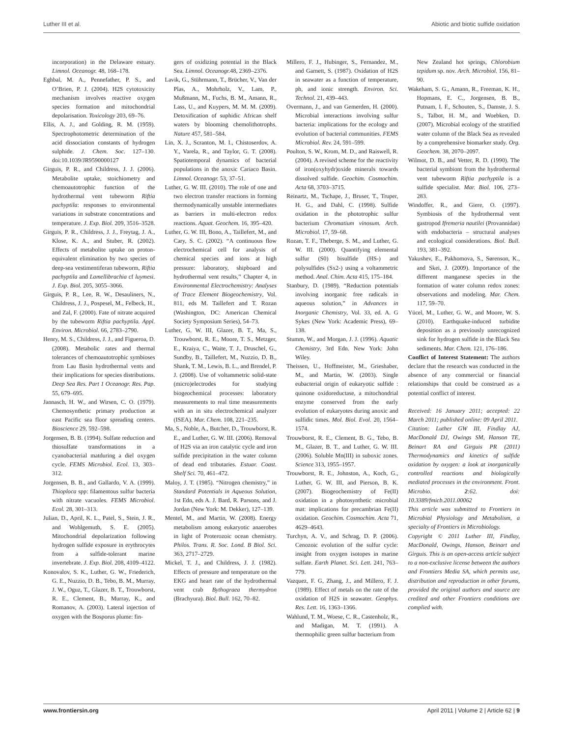Luther III et al. Abiotic and biotic sulfide oxidation
incorporation) in the Delaware estuary. Limnol. Oceanogr. 48, 168–178.
Eghbal, M. A., Pennefather, P. S., and O’Brien, P. J. (2004). H2S cytotoxicity mechanism involves reactive oxygen species formation and mitochondrial depolarisation. Toxicology 203, 69–76.
Ellis, A. J., and Golding, R. M. (1959). Spectrophotometric determination of the acid dissociation constants of hydrogen sulphide. J. Chem. Soc. 127–130. doi:10.1039/JR9590000127
Girguis, P. R., and Childress, J. J. (2006). Metabolite uptake, stoichiometry and chemoautotrophic function of the hydrothermal vent tubeworm Riftia pachyptila: responses to environmental variations in substrate concentrations and temperature. J. Exp. Biol. 209, 3516–3528.
Girguis, P. R., Childress, J. J., Freytag, J. A., Klose, K. A., and Stuber, R. (2002). Effects of metabolite uptake on proton-equivalent elimination by two species of deep-sea vestimentiferan tubeworm, Riftia pachyptila and Lamellibrachia cf luymesi. J. Exp. Biol. 205, 3055–3066.
Girguis, P. R., Lee, R. W., Desauliners, N., Childress, J. J., Pospesel, M., Felbeck, H., and Zal, F. (2000). Fate of nitrate acquired by the tubeworm Riftia pachyptila. Appl. Environ. Microbiol. 66, 2783–2790.
Henry, M. S., Childress, J. J., and Figueroa, D. (2008). Metabolic rates and thermal tolerances of chemoautotrophic symbioses from Lau Basin hydrothermal vents and their implications for species distributions. Deep Sea Res. Part 1 Oceanogr. Res. Pap. 55, 679–695.
Jannasch, H. W., and Wirsen, C. O. (1979). Chemosynthetic primary production at east Pacific sea floor spreading centers. Bioscience 29, 592–598.
Jorgensen, B. B. (1994). Sulfate reduction and thiosulfate transformations in a cyanobacterial matduring a diel oxygen cycle. FEMS Microbiol. Ecol. 13, 303–312.
Jorgensen, B. B., and Gallardo, V. A. (1999). Thioploca spp: filamentous sulfur bacteria with nitrate vacuoles. FEMS Microbiol. Ecol. 28, 301–313.
Julian, D., April, K. L., Patel, S., Stein, J. R., and Wohlgemuth, S. E. (2005). Mitochondrial depolarization following hydrogen sulfide exposure in erythrocytes from a sulfide-tolerant marine invertebrate. J. Exp. Biol. 208, 4109–4122.
Konovalov, S. K., Luther, G. W., Friederich, G. E., Nuzzio, D. B., Tebo, B. M., Murray, J. W., Oguz, T., Glazer, B. T., Trouwborst, R. E., Clement, B., Murray, K., and Romanov, A. (2003). Lateral injection of oxygen with the Bosporus plume: fin-
gers of oxidizing potential in the Black Sea. Limnol. Oceanogr. 48, 2369–2376.
Lavik, G., Stührmann, T., Brücher, V., Van der Plas, A., Mohrholz, V., Lam, P., Mußmann, M., Fuchs, B. M., Amann, R., Lass, U., and Kuypers, M. M. M. (2009). Detoxification of suphidic African shelf waters by blooming chemolithotrophs. Nature 457, 581–584.
Lin, X. J., Scranton, M. I., Chistoserdov, A. Y., Varela, R., and Taylor, G. T. (2008). Spatiotemporal dynamics of bacterial populations in the anoxic Cariaco Basin. Limnol. Oceanogr. 53, 37–51.
Luther, G. W. III. (2010). The role of one and two electron transfer reactions in forming thermodynamically unstable intermediates as barriers in multi-electron redox reactions. Aquat. Geochem. 16, 395–420.
Luther, G. W. III, Bono, A., Taillefert, M., and Cary, S. C. (2002). “A continuous flow electrochemical cell for analysis of chemical species and ions at high pressure: laboratory, shipboard and hydrothermal vent results,” Chapter 4, in Environmental Electrochemistry: Analyses of Trace Element Biogeochemistry, Vol. 811, eds M. Taillefert and T. Rozan (Washington, DC: American Chemical Society Symposium Series), 54–73.
Luther, G. W. III, Glazer, B. T., Ma, S., Trouwborst, R. E., Moore, T. S., Metzger, E., Kraiya, C., Waite, T. J., Druschel, G., Sundby, B., Taillefert, M., Nuzzio, D. B., Shank, T. M., Lewis, B. L., and Brendel, P. J. (2008). Use of voltammetric solid-state (micro)electrodes for studying biogeochemical processes: laboratory measurements to real time measurements with an in situ electrochemical analyzer (ISEA). Mar. Chem. 108, 221–235.
Ma, S., Noble, A., Butcher, D., Trouwborst, R. E., and Luther, G. W. III. (2006). Removal of H2S via an iron catalytic cycle and iron sulfide precipitation in the water column of dead end tributaries. Estuar. Coast. Shelf Sci. 70, 461–472.
Maloy, J. T. (1985). “Nitrogen chemistry,” in Standard Potentials in Aqueous Solution, 1st Edn, eds A. J. Bard, R. Parsons, and J. Jordan (New York: M. Dekker), 127–139.
Mentel, M., and Martin, W. (2008). Energy metabolism among eukaryotic anaerobes in light of Proterozoic ocean chemistry. Philos. Trans. R. Soc. Lond. B Biol. Sci. 363, 2717–2729.
Mickel, T. J., and Childress, J. J. (1982). Effects of pressure and temperature on the EKG and heart rate of the hydrothermal vent crab Bythograea thermydron (Brachyura). Biol. Bull. 162, 70–82.
Millero, F. J., Hubinger, S., Fernandez, M., and Garnett, S. (1987). Oxidation of H2S in seawater as a function of temperature, ph, and ionic strength. Environ. Sci. Technol. 21, 439–443.
Overmann, J., and van Gemerden, H. (2000). Microbial interactions involving sulfur bacteria: implications for the ecology and evolution of bacterial communities. FEMS Microbiol. Rev. 24, 591–599.
Poulton, S. W., Krom, M. D., and Raiswell, R. (2004). A revised scheme for the reactivity of iron(oxyhydr)oxide minerals towards dissolved sulfide. Geochim. Cosmochim. Acta 68, 3703–3715.
Reinartz, M., Tschape, J., Bruser, T., Truper, H. G., and Dahl, C. (1998). Sulfide oxidation in the phototrophic sulfur bacterium Chromatium vinosum. Arch. Microbiol. 17, 59–68.
Rozan, T. F., Theberge, S. M., and Luther, G. W. III. (2000). Quantifying elemental sulfur (S0) bisulfide (HS-) and polysulfides (Sx2-) using a voltammetric method. Anal. Chim. Acta 415, 175–184.
Stanbury, D. (1989). “Reduction potentials involving inorganic free radicals in aqueous solution,” in Advances in Inorganic Chemistry, Vol. 33, ed. A. G Sykes (New York: Academic Press), 69–138.
Stumm, W., and Morgan, J. J. (1996). Aquatic Chemistry, 3rd Edn. New York: John Wiley.
Theissen, U., Hoffmeister, M., Grieshaber, M., and Martin, W. (2003). Single eubacterial origin of eukaryotic sulfide : quinone oxidoreductase, a mitochondrial enzyme conserved from the early evolution of eukaryotes during anoxic and sulfidic times. Mol. Biol. Evol. 20, 1564–1574.
Trouwborst, R. E., Clement, B. G., Tebo, B. M., Glazer, B. T., and Luther, G. W. III. (2006). Soluble Mn(III) in suboxic zones. Science 313, 1955–1957.
Trouwborst, R. E., Johnston, A., Koch, G., Luther, G. W. III, and Pierson, B. K. (2007). Biogeochemistry of Fe(II) oxidation in a photosynthetic microbial mat: implications for precambrian Fe(II) oxidation. Geochim. Cosmochim. Acta 71, 4629–4643.
Turchyn, A. V., and Schrag, D. P. (2006). Cenozoic evolution of the sulfur cycle: insight from oxygen isotopes in marine sulfate. Earth Planet. Sci. Lett. 241, 763–779.
Vazquez, F. G, Zhang, J., and Millero, F. J. (1989). Effect of metals on the rate of the oxidation of H2S in seawater. Geophys. Res. Lett. 16, 1363–1366.
Wahlund, T. M., Woese, C. R., Castenholz, R., and Madigan, M. T. (1991). A thermophilic green sulfur bacterium from
New Zealand hot springs, Chlorobium tepidum sp. nov. Arch. Microbiol. 156, 81–90.
Wakeham, S. G., Amann, R., Freeman, K. H., Hopmans, E. C., Jorgensen, B. B., Putnam, I. F., Schouten, S., Damste, J. S. S., Talbot, H. M., and Woebken, D. (2007). Microbial ecology of the stratified water column of the Black Sea as revealed by a comprehensive biomarker study. Org. Geochem. 38, 2070–2097.
Wilmot, D. B., and Vetter, R. D. (1990). The bacterial symbiont from the hydrothermal vent tubeworm Riftia pachyptila is a sulfide specialist. Mar. Biol. 106, 273–283.
Windoffer, R., and Giere, O. (1997). Symbiosis of the hydrothermal vent gastropod Ifremeria nautilei (Provannidae) with endobacteria – structural analyses and ecological considerations. Biol. Bull. 193, 381–392.
Yakushev, E., Pakhomova, S., Sørenson, K., and Skei, J. (2009). Importance of the different manganese species in the formation of water column redox zones: observations and modeling. Mar. Chem. 117, 59–70.
Yücel, M., Luther, G. W., and Moore, W. S. (2010). Earthquake-induced turbidite deposition as a previously unrecognized sink for hydrogen sulfide in the Black Sea sediments. Mar. Chem. 121, 176–186.
Conflict of Interest Statement: The authors declare that the research was conducted in the absence of any commercial or financial relationships that could be construed as a potential conflict of interest.
Received: 16 January 2011; accepted: 22 March 2011; published online: 09 April 2011.
Citation: Luther GW III, Findlay AJ, MacDonald DJ, Owings SM, Hanson TE, Beinart RA and Girguis PR (2011) Thermodynamics and kinetics of sulfide oxidation by oxygen: a look at inorganically controlled reactions and biologically mediated processes in the environment. Front. Microbio. 2:62. doi: 10.3389/fmicb.2011.00062
This article was submitted to Frontiers in Microbial Physiology and Metabolism, a specialty of Frontiers in Microbiology.
Copyright © 2011 Luther III, Findlay, MacDonald, Owings, Hanson, Beinart and Girguis. This is an open-access article subject to a non-exclusive license between the authors and Frontiers Media SA, which permits use, distribution and reproduction in other forums, provided the original authors and source are credited and other Frontiers conditions are complied with.
www.frontiersin.org April 2011 | Volume 2 | Article 62 | 9